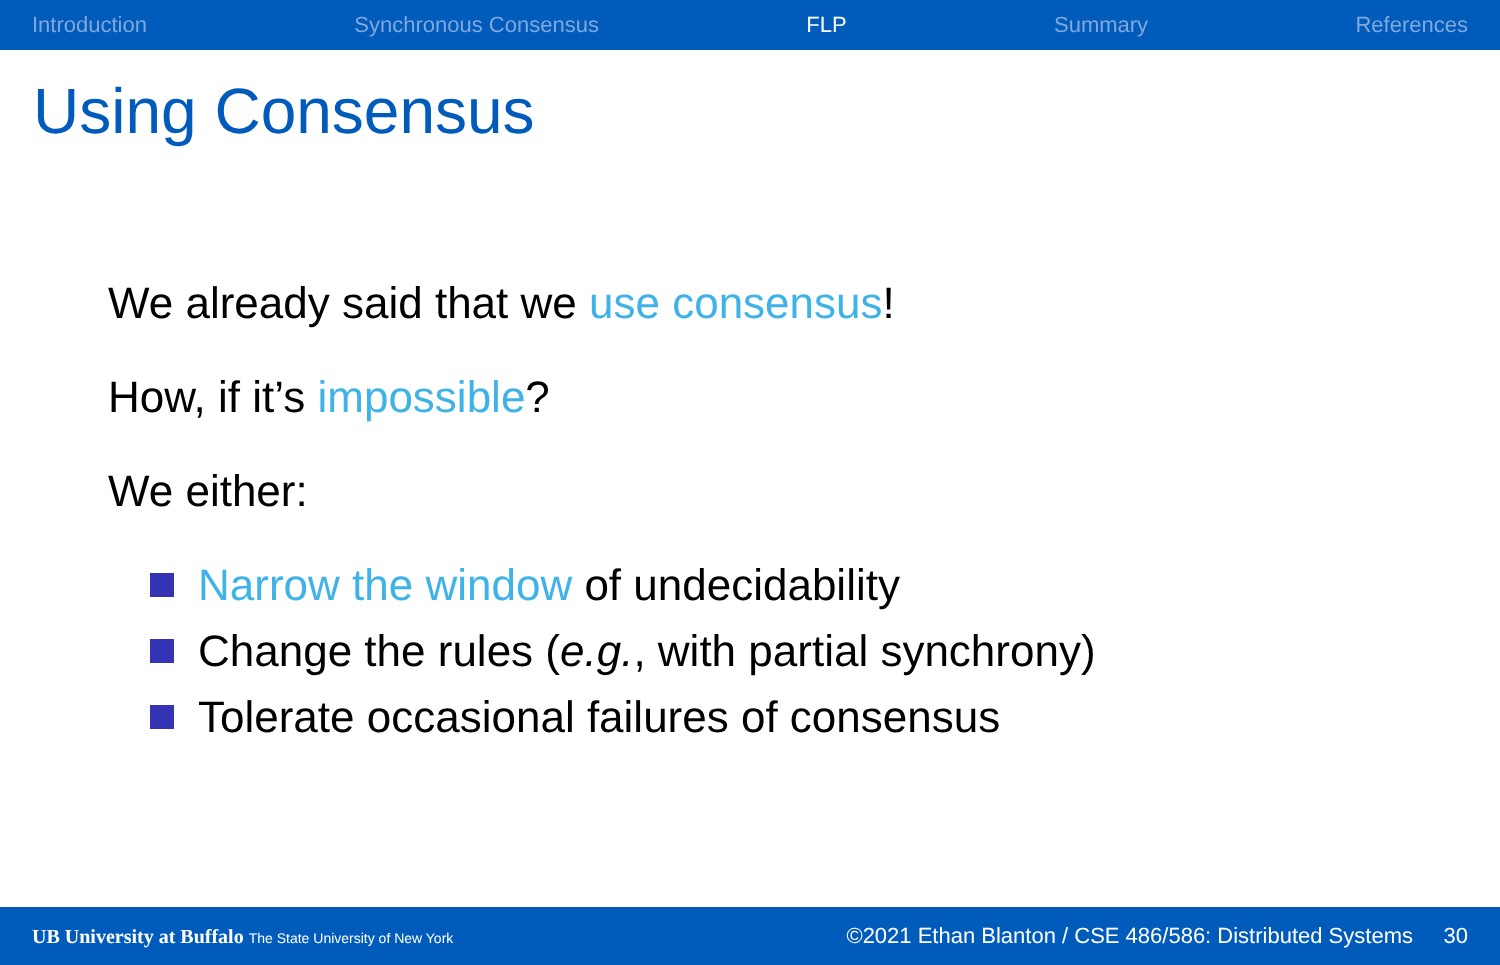Introduction Synchronous Consensus FLP Summary References
Using Consensus
We already said that we use consensus!
How, if it’s impossible?
We either:
Narrow the window of undecidability
Change the rules (e.g., with partial synchrony)
Tolerate occasional failures of consensus
UB University at Buffalo The State University of New York ©2021 Ethan Blanton / CSE 486/586: Distributed Systems 30